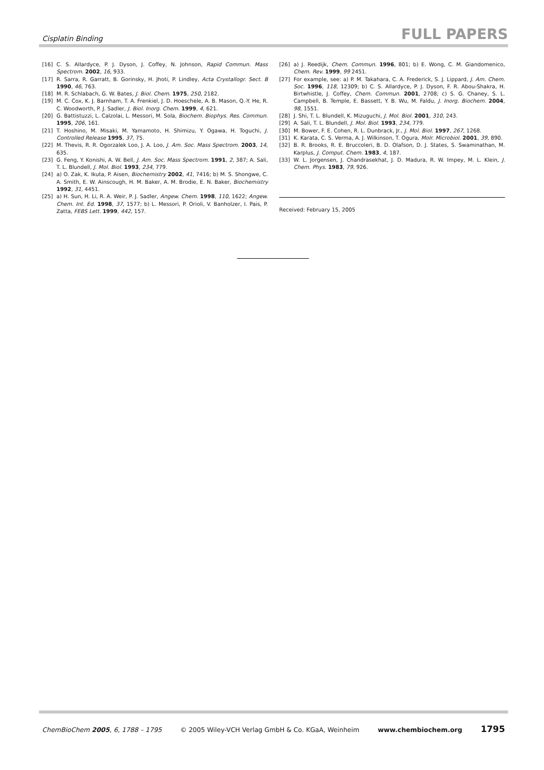Cisplatin Binding FULL PAPERS
[16] C. S. Allardyce, P. J. Dyson, J. Coffey, N. Johnson, Rapid Commun. Mass Spectrom. 2002, 16, 933.
[17] R. Sarra, R. Garratt, B. Gorinsky, H. Jhoti, P. Lindley, Acta Crystallogr. Sect. B 1990, 46, 763.
[18] M. R. Schlabach, G. W. Bates, J. Biol. Chem. 1975, 250, 2182.
[19] M. C. Cox, K. J. Barnham, T. A. Frenkiel, J. D. Hoeschele, A. B. Mason, Q.-Y. He, R. C. Woodworth, P. J. Sadler, J. Biol. Inorg. Chem. 1999, 4, 621.
[20] G. Battistuzzi, L. Calzolai, L. Messori, M. Sola, Biochem. Biophys. Res. Commun. 1995, 206, 161.
[21] T. Hoshino, M. Misaki, M. Yamamoto, H. Shimizu, Y. Ogawa, H. Toguchi, J. Controlled Release 1995, 37, 75.
[22] M. Thevis, R. R. Ogorzalek Loo, J. A. Loo, J. Am. Soc. Mass Spectrom. 2003, 14, 635.
[23] G. Feng, Y. Konishi, A. W. Bell, J. Am. Soc. Mass Spectrom. 1991, 2, 387; A. Sali, T. L. Blundell, J. Mol. Biol. 1993, 234, 779.
[24] a) O. Zak, K. Ikuta, P. Aisen, Biochemistry 2002, 41, 7416; b) M. S. Shongwe, C. A. Smith, E. W. Ainscough, H. M. Baker, A. M. Brodie, E. N. Baker, Biochemistry 1992, 31, 4451.
[25] a) H. Sun, H. Li, R. A. Weir, P. J. Sadler, Angew. Chem. 1998, 110, 1622; Angew. Chem. Int. Ed. 1998, 37, 1577; b) L. Messori, P. Orioli, V. Banholzer, I. Pais, P. Zatta, FEBS Lett. 1999, 442, 157.
[26] a) J. Reedijk, Chem. Commun. 1996, 801; b) E. Wong, C. M. Giandomenico, Chem. Rev. 1999, 99 2451.
[27] For example, see: a) P. M. Takahara, C. A. Frederick, S. J. Lippard, J. Am. Chem. Soc. 1996, 118, 12309; b) C. S. Allardyce, P. J. Dyson, F. R. Abou-Shakra, H. Birtwhistle, J. Coffey, Chem. Commun. 2001, 2708; c) S. G. Chaney, S. L. Campbell, B. Temple, E. Bassett, Y. B. Wu, M. Faldu, J. Inorg. Biochem. 2004, 98, 1551.
[28] J. Shi, T. L. Blundell, K. Mizuguchi, J. Mol. Biol. 2001, 310, 243.
[29] A. Sali, T. L. Blundell, J. Mol. Biol. 1993, 234, 779.
[30] M. Bower, F. E. Cohen, R. L. Dunbrack, Jr., J. Mol. Biol. 1997, 267, 1268.
[31] K. Karata, C. S. Verma, A. J. Wilkinson, T. Ogura, Molr. Microbiol. 2001, 39, 890.
[32] B. R. Brooks, R. E. Bruccoleri, B. D. Olafson, D. J. States, S. Swaminathan, M. Karplus, J. Comput. Chem. 1983, 4, 187.
[33] W. L. Jorgensen, J. Chandrasekhat, J. D. Madura, R. W. Impey, M. L. Klein, J. Chem. Phys. 1983, 79, 926.
Received: February 15, 2005
ChemBioChem 2005, 6, 1788 – 1795 © 2005 Wiley-VCH Verlag GmbH & Co. KGaA, Weinheim www.chembiochem.org 1795